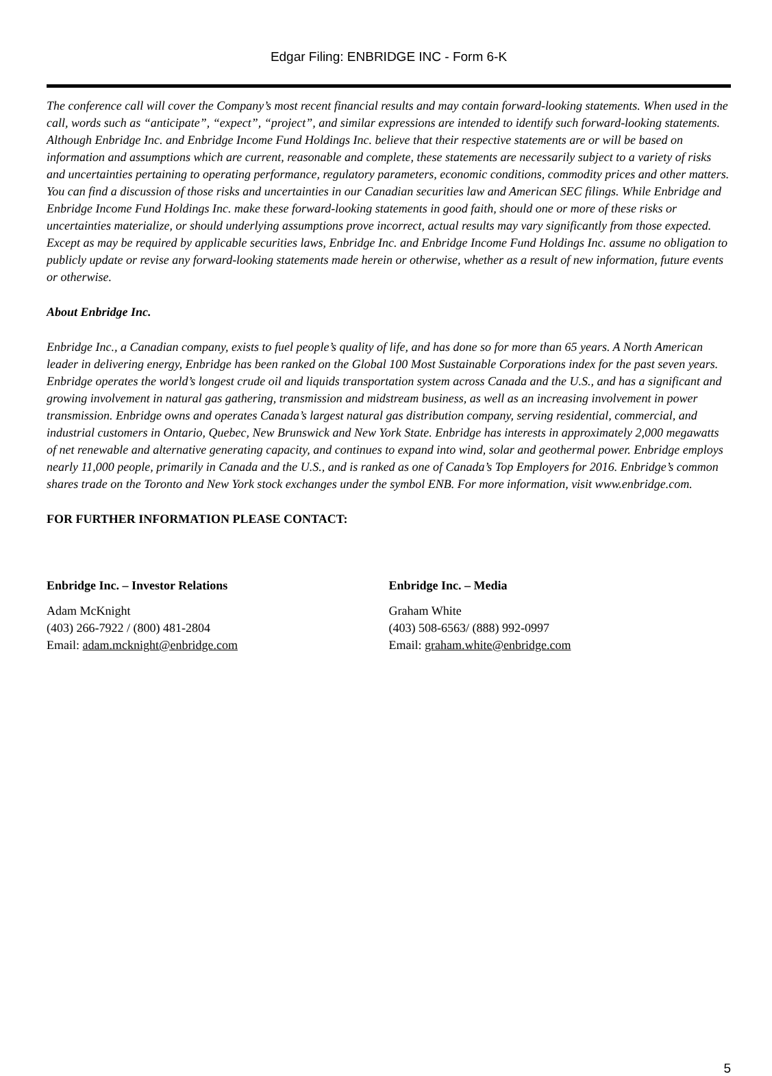Edgar Filing: ENBRIDGE INC - Form 6-K
The conference call will cover the Company’s most recent financial results and may contain forward-looking statements. When used in the call, words such as “anticipate”, “expect”, “project”, and similar expressions are intended to identify such forward-looking statements. Although Enbridge Inc. and Enbridge Income Fund Holdings Inc. believe that their respective statements are or will be based on information and assumptions which are current, reasonable and complete, these statements are necessarily subject to a variety of risks and uncertainties pertaining to operating performance, regulatory parameters, economic conditions, commodity prices and other matters. You can find a discussion of those risks and uncertainties in our Canadian securities law and American SEC filings. While Enbridge and Enbridge Income Fund Holdings Inc. make these forward-looking statements in good faith, should one or more of these risks or uncertainties materialize, or should underlying assumptions prove incorrect, actual results may vary significantly from those expected. Except as may be required by applicable securities laws, Enbridge Inc. and Enbridge Income Fund Holdings Inc. assume no obligation to publicly update or revise any forward-looking statements made herein or otherwise, whether as a result of new information, future events or otherwise.
About Enbridge Inc.
Enbridge Inc., a Canadian company, exists to fuel people’s quality of life, and has done so for more than 65 years. A North American leader in delivering energy, Enbridge has been ranked on the Global 100 Most Sustainable Corporations index for the past seven years. Enbridge operates the world’s longest crude oil and liquids transportation system across Canada and the U.S., and has a significant and growing involvement in natural gas gathering, transmission and midstream business, as well as an increasing involvement in power transmission. Enbridge owns and operates Canada’s largest natural gas distribution company, serving residential, commercial, and industrial customers in Ontario, Quebec, New Brunswick and New York State. Enbridge has interests in approximately 2,000 megawatts of net renewable and alternative generating capacity, and continues to expand into wind, solar and geothermal power. Enbridge employs nearly 11,000 people, primarily in Canada and the U.S., and is ranked as one of Canada’s Top Employers for 2016. Enbridge’s common shares trade on the Toronto and New York stock exchanges under the symbol ENB. For more information, visit www.enbridge.com.
FOR FURTHER INFORMATION PLEASE CONTACT:
Enbridge Inc. – Investor Relations
Adam McKnight
(403) 266-7922 / (800) 481-2804
Email: adam.mcknight@enbridge.com
Enbridge Inc. – Media
Graham White
(403) 508-6563/ (888) 992-0997
Email: graham.white@enbridge.com
5